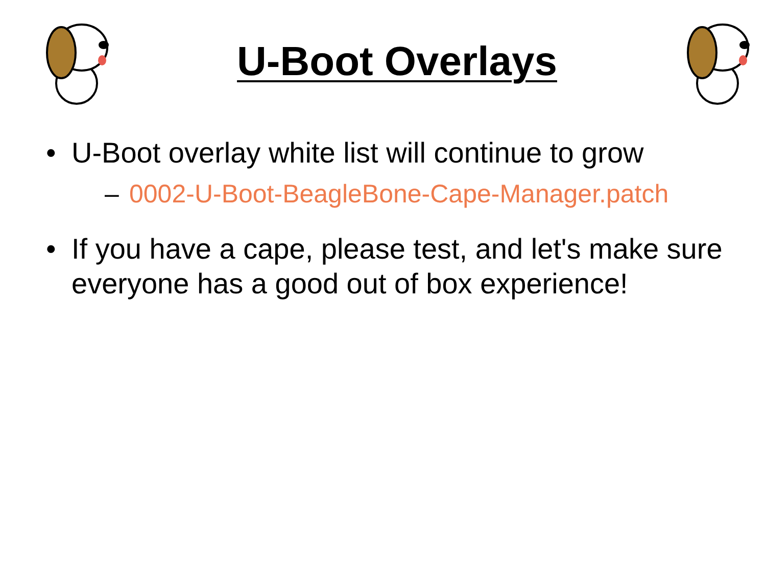U-Boot Overlays
• U-Boot overlay white list will continue to grow
– 0002-U-Boot-BeagleBone-Cape-Manager.patch
• If you have a cape, please test, and let's make sure everyone has a good out of box experience!